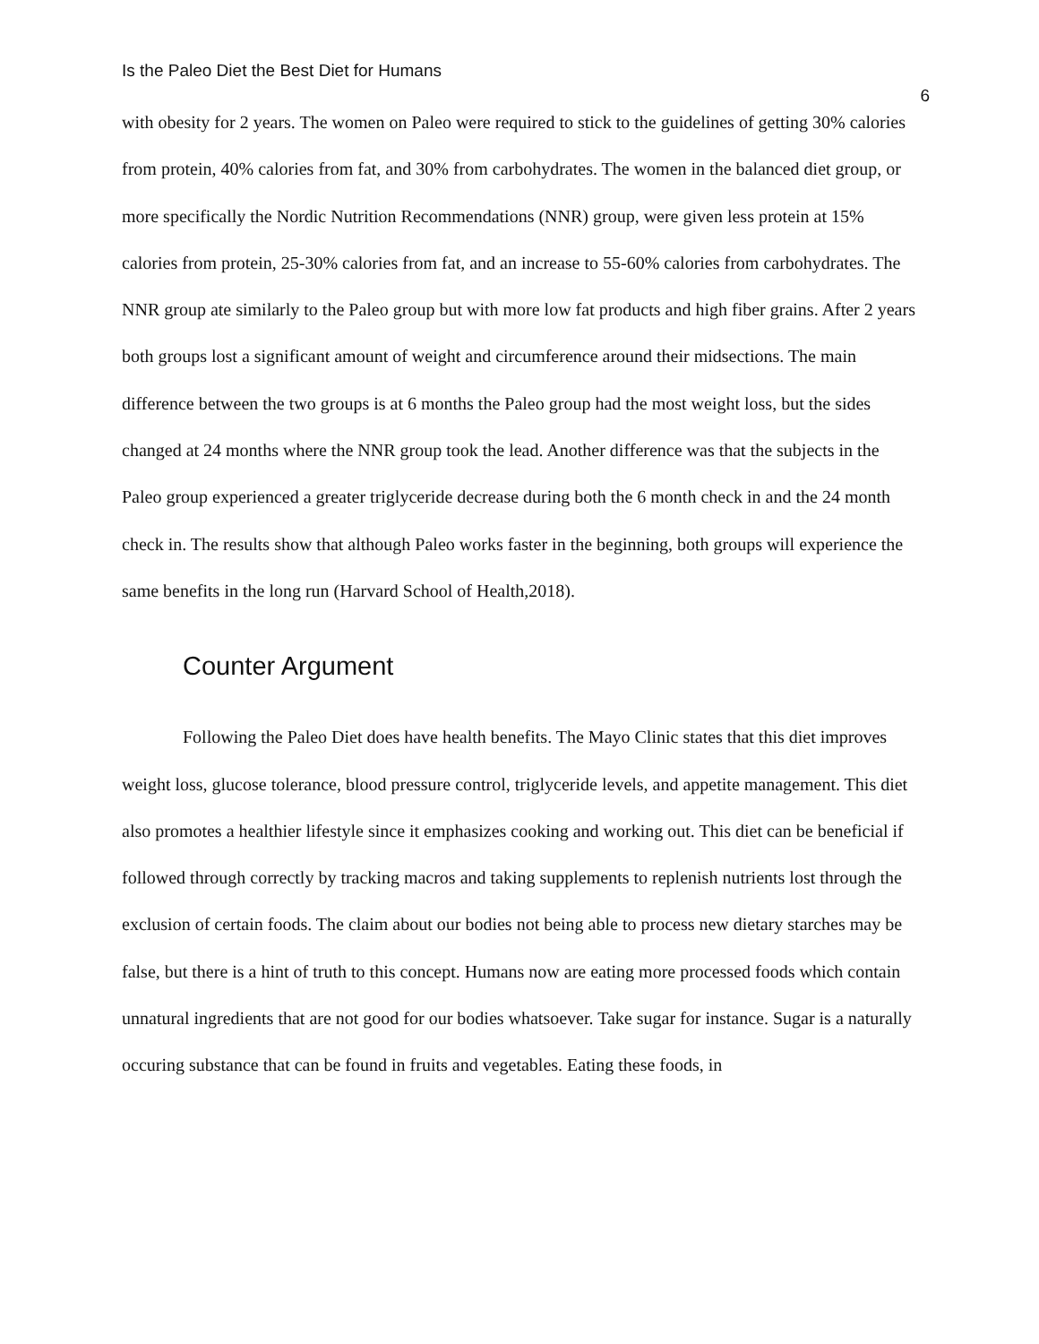Is the Paleo Diet the Best Diet for Humans 6
with obesity for 2 years. The women on Paleo were required to stick to the guidelines of getting 30% calories from protein, 40% calories from fat, and 30% from carbohydrates. The women in the balanced diet group, or more specifically the Nordic Nutrition Recommendations (NNR) group, were given less protein at 15% calories from protein, 25-30% calories from fat, and an increase to 55-60% calories from carbohydrates. The NNR group ate similarly to the Paleo group but with more low fat products and high fiber grains. After 2 years both groups lost a significant amount of weight and circumference around their midsections. The main difference between the two groups is at 6 months the Paleo group had the most weight loss, but the sides changed at 24 months where the NNR group took the lead. Another difference was that the subjects in the Paleo group experienced a greater triglyceride decrease during both the 6 month check in and the 24 month check in. The results show that although Paleo works faster in the beginning, both groups will experience the same benefits in the long run (Harvard School of Health,2018).
Counter Argument
Following the Paleo Diet does have health benefits. The Mayo Clinic states that this diet improves weight loss, glucose tolerance, blood pressure control, triglyceride levels, and appetite management. This diet also promotes a healthier lifestyle since it emphasizes cooking and working out. This diet can be beneficial if followed through correctly by tracking macros and taking supplements to replenish nutrients lost through the exclusion of certain foods. The claim about our bodies not being able to process new dietary starches may be false, but there is a hint of truth to this concept. Humans now are eating more processed foods which contain unnatural ingredients that are not good for our bodies whatsoever. Take sugar for instance. Sugar is a naturally occuring substance that can be found in fruits and vegetables. Eating these foods, in